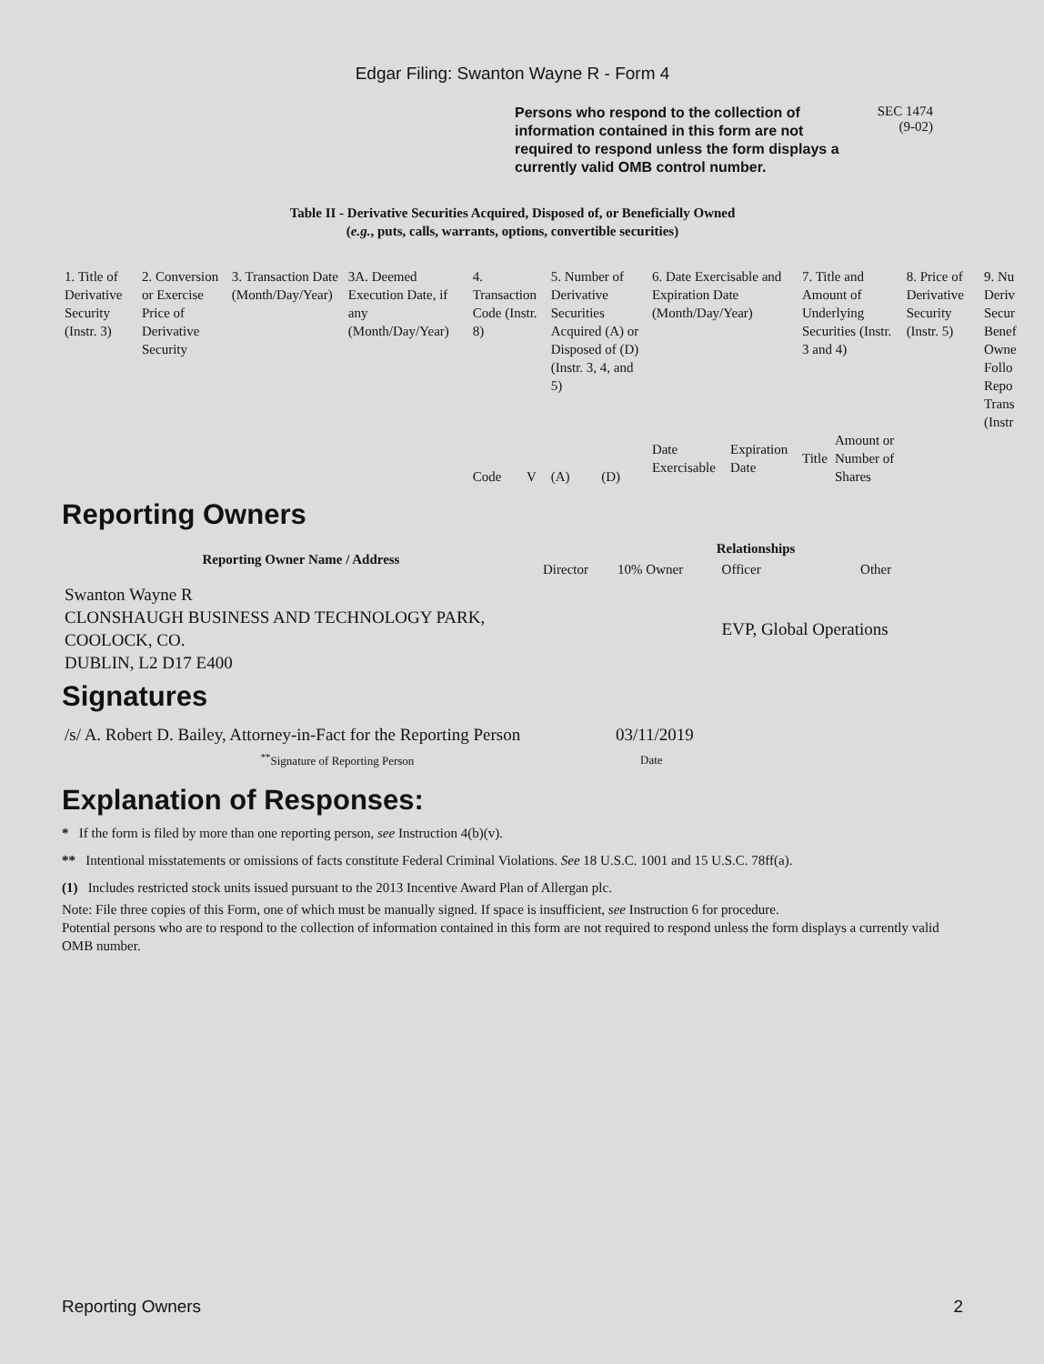Edgar Filing: Swanton Wayne R - Form 4
Persons who respond to the collection of information contained in this form are not required to respond unless the form displays a currently valid OMB control number.
SEC 1474
(9-02)
Table II - Derivative Securities Acquired, Disposed of, or Beneficially Owned
(e.g., puts, calls, warrants, options, convertible securities)
| 1. Title of Derivative Security (Instr. 3) | 2. Conversion or Exercise Price of Derivative Security | 3. Transaction Date (Month/Day/Year) | 3A. Deemed Execution Date, if any (Month/Day/Year) | 4. Transaction Code (Instr. 8) | | 5. Number of Derivative Securities Acquired (A) or Disposed of (D) (Instr. 3, 4, and 5) | | 6. Date Exercisable and Expiration Date (Month/Day/Year) | | 7. Title and Amount of Underlying Securities (Instr. 3 and 4) | | 8. Price of Derivative Security (Instr. 5) | 9. Nu Deriv Secur Benef Owne Follo Repo Trans (Instr |
| | | | | Code | V | (A) | (D) | Date Exercisable | Expiration Date | Title | Amount or Number of Shares | | |
Reporting Owners
| Reporting Owner Name / Address | Relationships | | | |
| --- | --- | --- | --- | --- |
| | Director | 10% Owner | Officer | Other |
| Swanton Wayne R CLONSHAUGH BUSINESS AND TECHNOLOGY PARK, COOLOCK, CO. DUBLIN, L2 D17 E400 | | | EVP, Global Operations | |
Signatures
| /s/ A. Robert D. Bailey, Attorney-in-Fact for the Reporting Person | 03/11/2019 |
| <sup>**</sup> Signature of Reporting Person | Date |
Explanation of Responses:
* If the form is filed by more than one reporting person, see Instruction 4(b)(v).
** Intentional misstatements or omissions of facts constitute Federal Criminal Violations. See 18 U.S.C. 1001 and 15 U.S.C. 78ff(a).
(1) Includes restricted stock units issued pursuant to the 2013 Incentive Award Plan of Allergan plc.
Note: File three copies of this Form, one of which must be manually signed. If space is insufficient, see Instruction 6 for procedure.
Potential persons who are to respond to the collection of information contained in this form are not required to respond unless the form displays a currently valid OMB number.
Reporting Owners 2